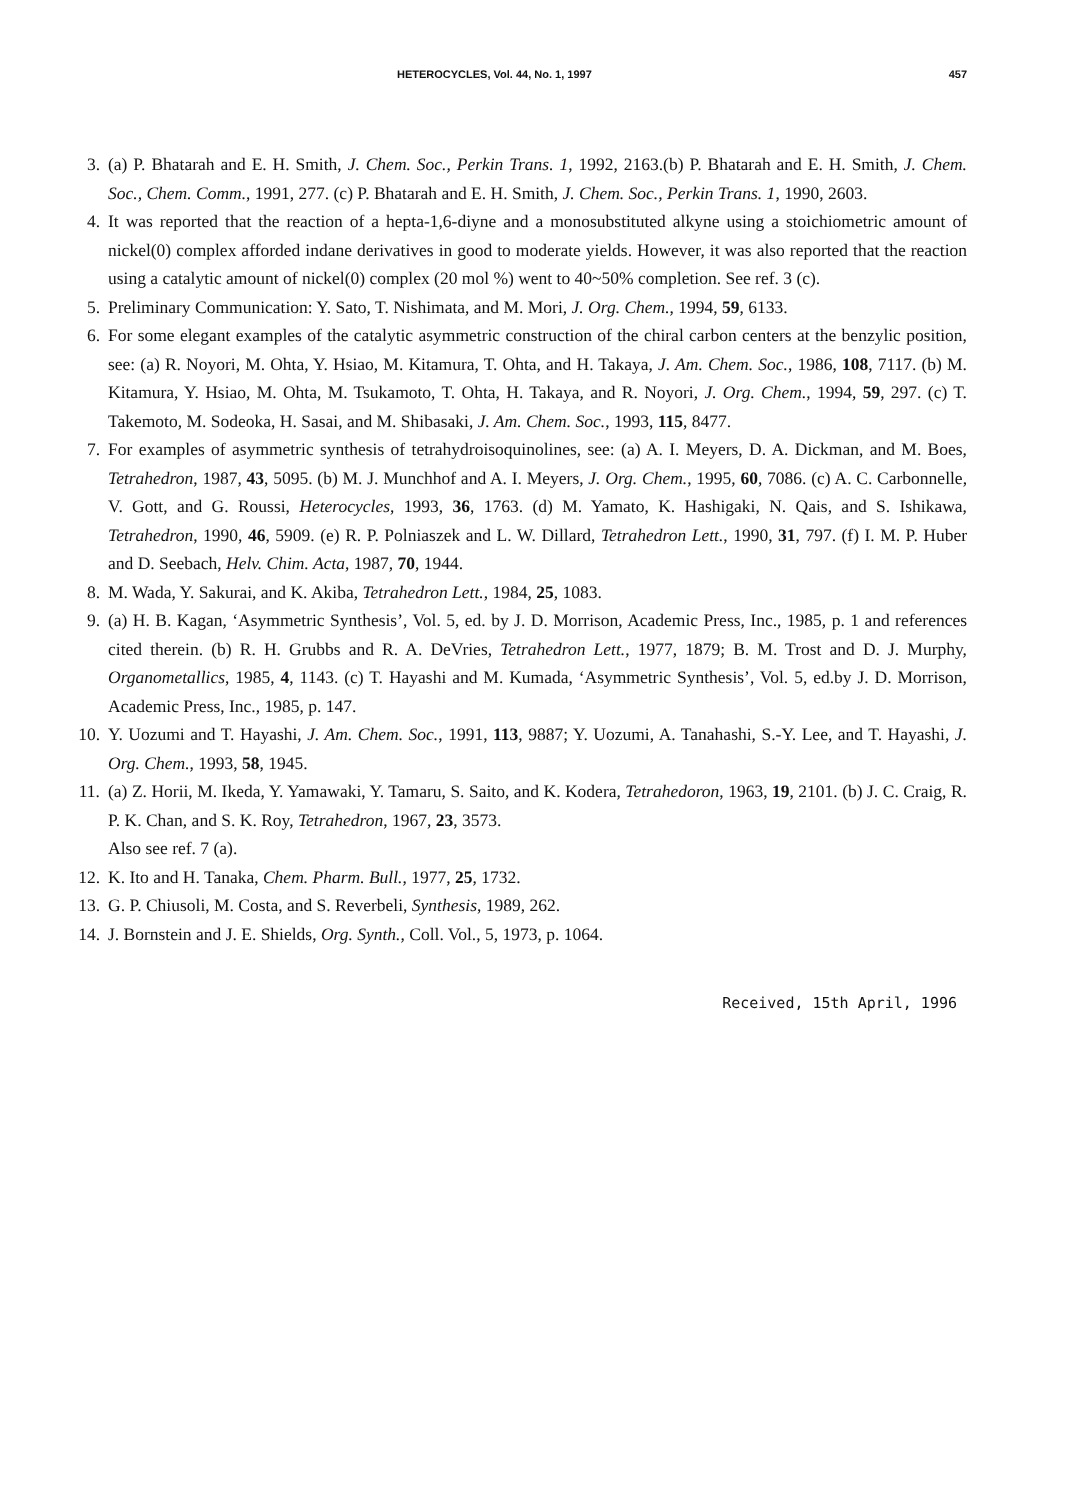HETEROCYCLES, Vol. 44, No. 1, 1997 457
3. (a) P. Bhatarah and E. H. Smith, J. Chem. Soc., Perkin Trans. 1, 1992, 2163.(b) P. Bhatarah and E. H. Smith, J. Chem. Soc., Chem. Comm., 1991, 277. (c) P. Bhatarah and E. H. Smith, J. Chem. Soc., Perkin Trans. 1, 1990, 2603.
4. It was reported that the reaction of a hepta-1,6-diyne and a monosubstituted alkyne using a stoichiometric amount of nickel(0) complex afforded indane derivatives in good to moderate yields. However, it was also reported that the reaction using a catalytic amount of nickel(0) complex (20 mol %) went to 40~50% completion. See ref. 3 (c).
5. Preliminary Communication: Y. Sato, T. Nishimata, and M. Mori, J. Org. Chem., 1994, 59, 6133.
6. For some elegant examples of the catalytic asymmetric construction of the chiral carbon centers at the benzylic position, see: (a) R. Noyori, M. Ohta, Y. Hsiao, M. Kitamura, T. Ohta, and H. Takaya, J. Am. Chem. Soc., 1986, 108, 7117. (b) M. Kitamura, Y. Hsiao, M. Ohta, M. Tsukamoto, T. Ohta, H. Takaya, and R. Noyori, J. Org. Chem., 1994, 59, 297. (c) T. Takemoto, M. Sodeoka, H. Sasai, and M. Shibasaki, J. Am. Chem. Soc., 1993, 115, 8477.
7. For examples of asymmetric synthesis of tetrahydroisoquinolines, see: (a) A. I. Meyers, D. A. Dickman, and M. Boes, Tetrahedron, 1987, 43, 5095. (b) M. J. Munchhof and A. I. Meyers, J. Org. Chem., 1995, 60, 7086. (c) A. C. Carbonnelle, V. Gott, and G. Roussi, Heterocycles, 1993, 36, 1763. (d) M. Yamato, K. Hashigaki, N. Qais, and S. Ishikawa, Tetrahedron, 1990, 46, 5909. (e) R. P. Polniaszek and L. W. Dillard, Tetrahedron Lett., 1990, 31, 797. (f) I. M. P. Huber and D. Seebach, Helv. Chim. Acta, 1987, 70, 1944.
8. M. Wada, Y. Sakurai, and K. Akiba, Tetrahedron Lett., 1984, 25, 1083.
9. (a) H. B. Kagan, ‘Asymmetric Synthesis’, Vol. 5, ed. by J. D. Morrison, Academic Press, Inc., 1985, p. 1 and references cited therein. (b) R. H. Grubbs and R. A. DeVries, Tetrahedron Lett., 1977, 1879; B. M. Trost and D. J. Murphy, Organometallics, 1985, 4, 1143. (c) T. Hayashi and M. Kumada, ‘Asymmetric Synthesis’, Vol. 5, ed.by J. D. Morrison, Academic Press, Inc., 1985, p. 147.
10. Y. Uozumi and T. Hayashi, J. Am. Chem. Soc., 1991, 113, 9887; Y. Uozumi, A. Tanahashi, S.-Y. Lee, and T. Hayashi, J. Org. Chem., 1993, 58, 1945.
11. (a) Z. Horii, M. Ikeda, Y. Yamawaki, Y. Tamaru, S. Saito, and K. Kodera, Tetrahedoron, 1963, 19, 2101. (b) J. C. Craig, R. P. K. Chan, and S. K. Roy, Tetrahedron, 1967, 23, 3573.
Also see ref. 7 (a).
12. K. Ito and H. Tanaka, Chem. Pharm. Bull., 1977, 25, 1732.
13. G. P. Chiusoli, M. Costa, and S. Reverbeli, Synthesis, 1989, 262.
14. J. Bornstein and J. E. Shields, Org. Synth., Coll. Vol., 5, 1973, p. 1064.
Received, 15th April, 1996